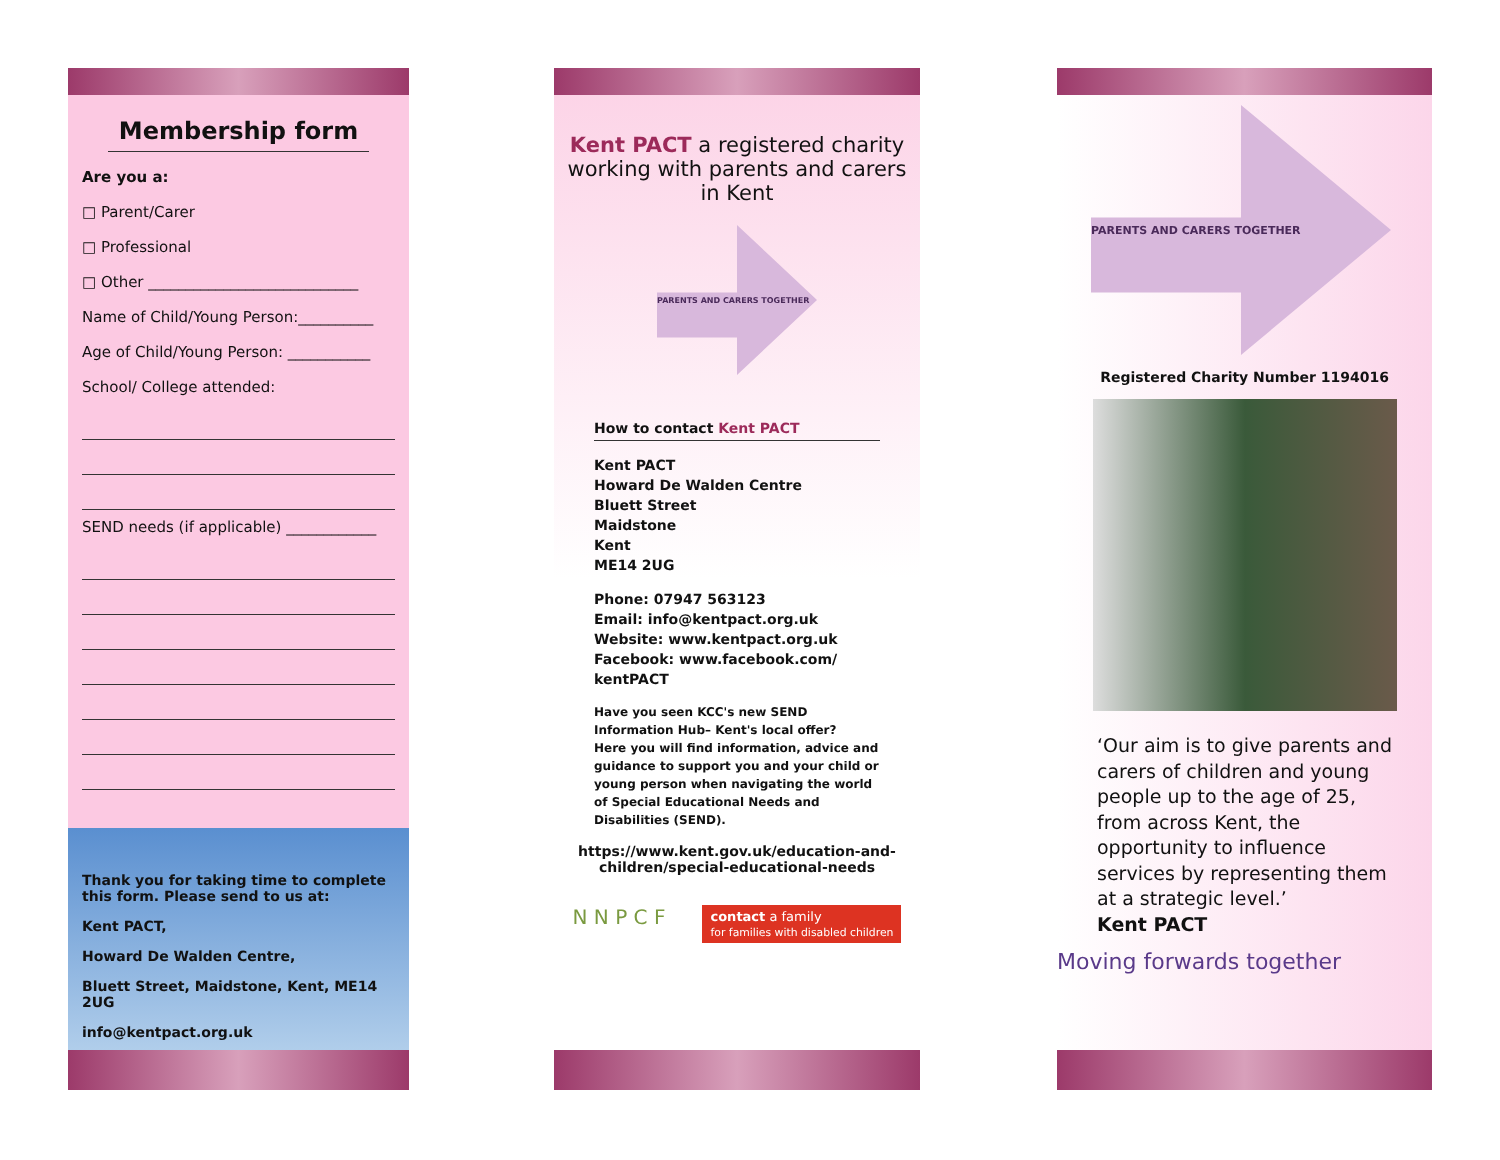Membership form
Are you a:
□ Parent/Carer
□ Professional
□ Other ____________________________
Name of Child/Young Person:__________
Age of Child/Young Person: ___________
School/ College attended:
SEND needs (if applicable) ____________
Thank you for taking time to complete this form. Please send to us at:
Kent PACT,
Howard De Walden Centre,
Bluett Street, Maidstone, Kent, ME14 2UG
info@kentpact.org.uk
Kent PACT a registered charity working with parents and carers in Kent
PARENTS AND CARERS TOGETHER
How to contact Kent PACT
Kent PACT
Howard De Walden Centre
Bluett Street
Maidstone
Kent
ME14 2UG
Phone: 07947 563123
Email: info@kentpact.org.uk
Website: www.kentpact.org.uk
Facebook: www.facebook.com/ kentPACT
Have you seen KCC's new SEND Information Hub– Kent's local offer?
Here you will find information, advice and guidance to support you and your child or young person when navigating the world of Special Educational Needs and Disabilities (SEND).
https://www.kent.gov.uk/education-and-children/special-educational-needs
N N P C F contact a family
for families with disabled children
PARENTS AND CARERS TOGETHER
Registered Charity Number 1194016
‘Our aim is to give parents and carers of children and young people up to the age of 25, from across Kent, the opportunity to influence services by representing them at a strategic level.’
Kent PACT
Moving forwards together